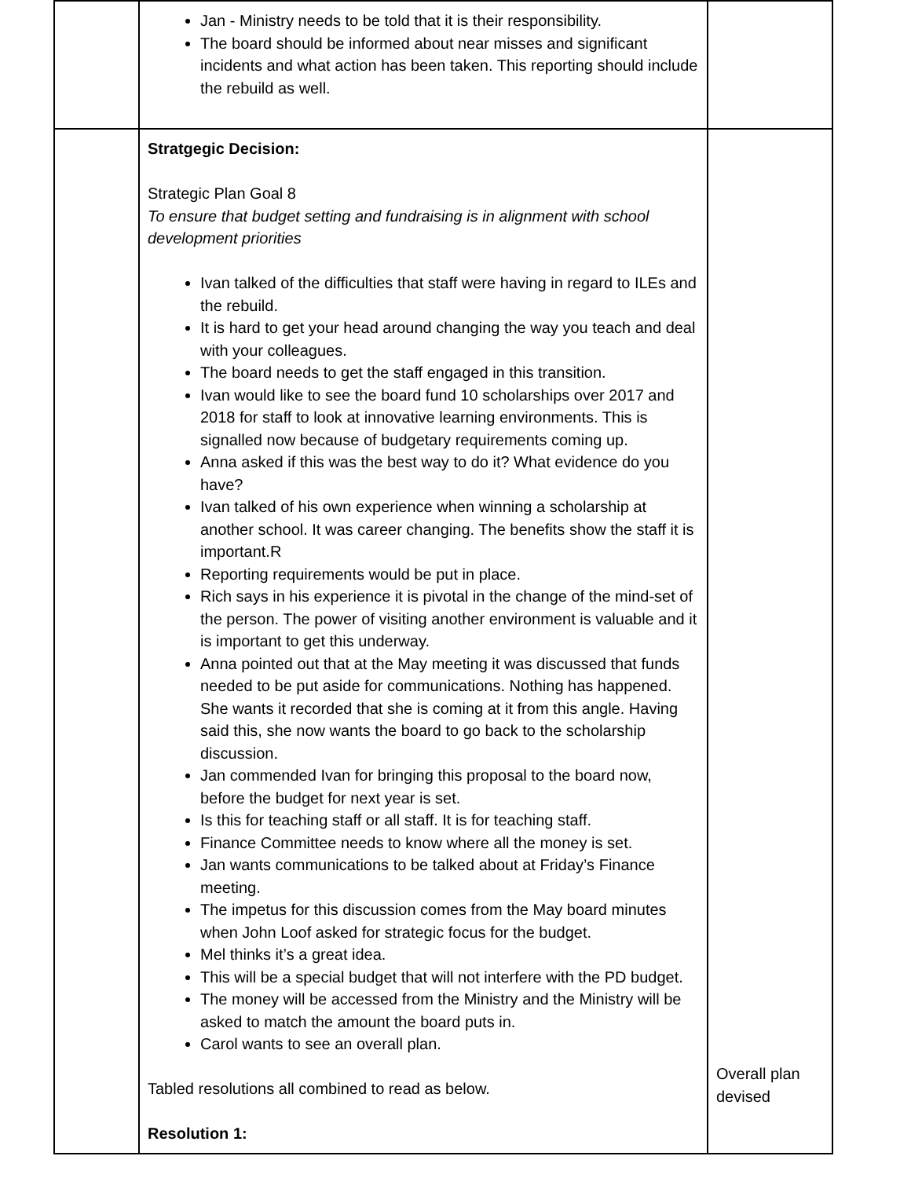| | Jan - Ministry needs to be told that it is their responsibility. The board should be informed about near misses and significant incidents and what action has been taken. This reporting should include the rebuild as well. | |
| | Stratgegic Decision: Strategic Plan Goal 8 To ensure that budget setting and fundraising is in alignment with school development priorities Ivan talked of the difficulties that staff were having in regard to ILEs and the rebuild. It is hard to get your head around changing the way you teach and deal with your colleagues. The board needs to get the staff engaged in this transition. Ivan would like to see the board fund 10 scholarships over 2017 and 2018 for staff to look at innovative learning environments. This is signalled now because of budgetary requirements coming up. Anna asked if this was the best way to do it? What evidence do you have? Ivan talked of his own experience when winning a scholarship at another school. It was career changing. The benefits show the staff it is important.R Reporting requirements would be put in place. Rich says in his experience it is pivotal in the change of the mind-set of the person. The power of visiting another environment is valuable and it is important to get this underway. Anna pointed out that at the May meeting it was discussed that funds needed to be put aside for communications. Nothing has happened. She wants it recorded that she is coming at it from this angle. Having said this, she now wants the board to go back to the scholarship discussion. Jan commended Ivan for bringing this proposal to the board now, before the budget for next year is set. Is this for teaching staff or all staff. It is for teaching staff. Finance Committee needs to know where all the money is set. Jan wants communications to be talked about at Friday’s Finance meeting. The impetus for this discussion comes from the May board minutes when John Loof asked for strategic focus for the budget. Mel thinks it’s a great idea. This will be a special budget that will not interfere with the PD budget. The money will be accessed from the Ministry and the Ministry will be asked to match the amount the board puts in. Carol wants to see an overall plan. Tabled resolutions all combined to read as below. Resolution 1: | Overall plan devised |